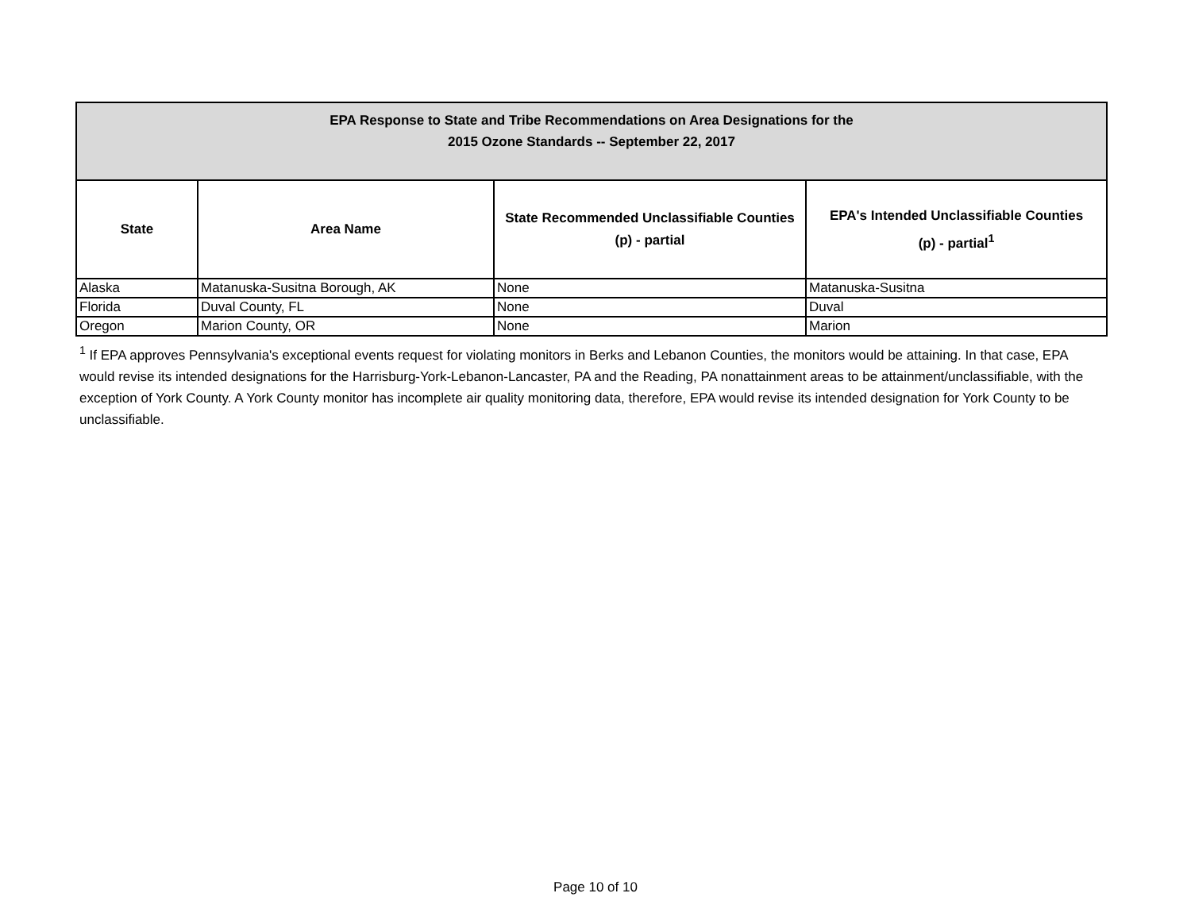| EPA Response to State and Tribe Recommendations on Area Designations for the 2015 Ozone Standards -- September 22, 2017 | | | |
| State | Area Name | State Recommended Unclassifiable Counties (p) - partial | EPA's Intended Unclassifiable Counties (p) - partial<sup>1</sup> |
| Alaska | Matanuska-Susitna Borough, AK | None | Matanuska-Susitna |
| Florida | Duval County, FL | None | Duval |
| Oregon | Marion County, OR | None | Marion |
<sup>1</sup> If EPA approves Pennsylvania's exceptional events request for violating monitors in Berks and Lebanon Counties, the monitors would be attaining. In that case, EPA would revise its intended designations for the Harrisburg-York-Lebanon-Lancaster, PA and the Reading, PA nonattainment areas to be attainment/unclassifiable, with the exception of York County. A York County monitor has incomplete air quality monitoring data, therefore, EPA would revise its intended designation for York County to be unclassifiable.
Page 10 of 10